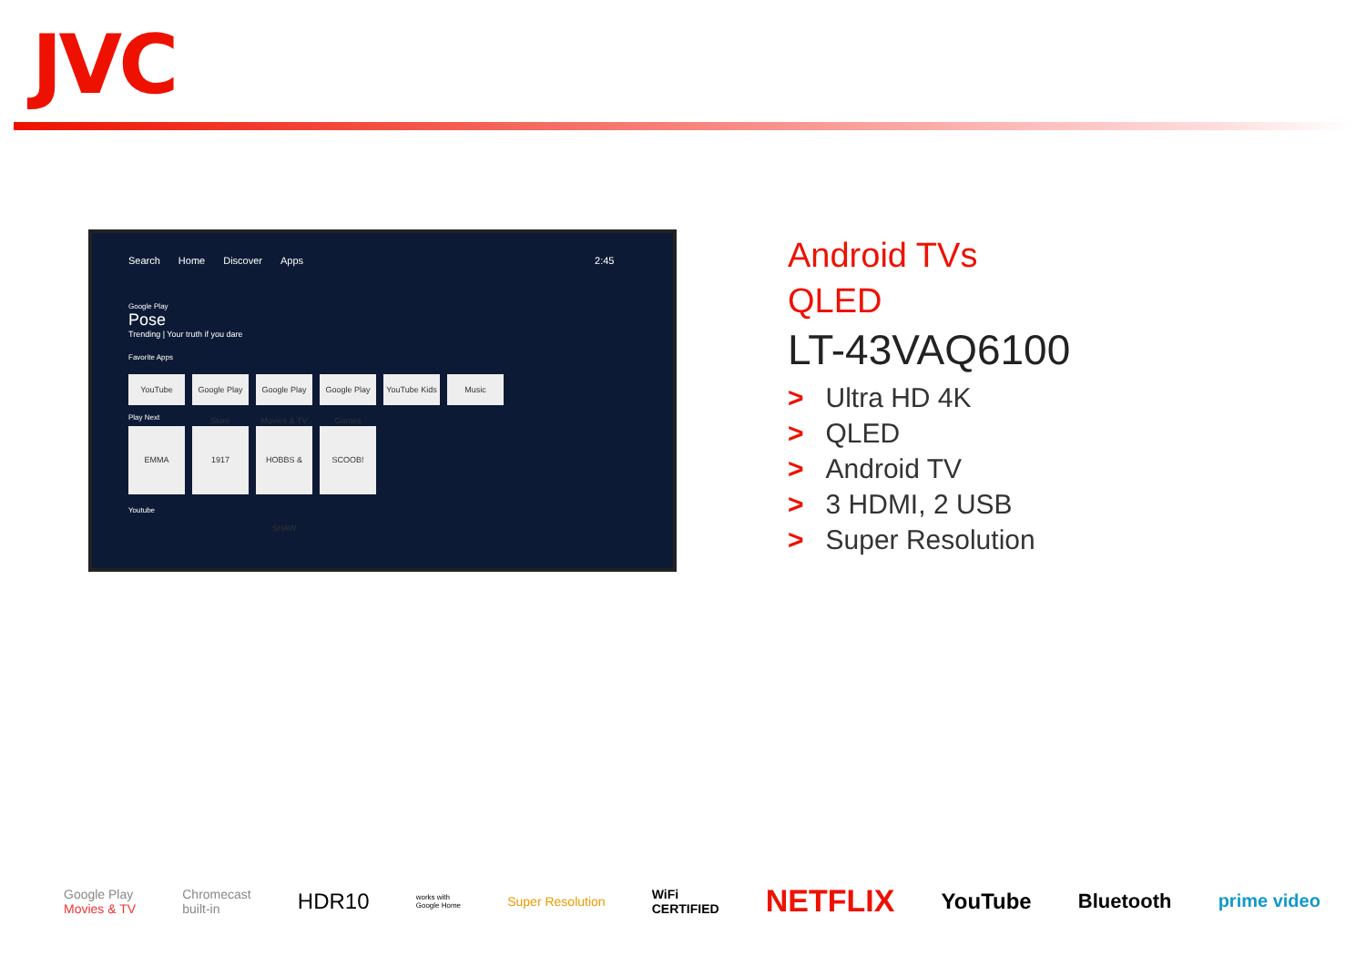JVC
Search Home Discover Apps 2:45
Google Play
Pose
Trending | Your truth if you dare
Favorite Apps
YouTube Google Play Store
Google Play Movies & TV
Google Play Games
YouTube Kids
Music
Play Next
EMMA 1917 HOBBS & SHAW
SCOOB!
Youtube
Android TVs
QLED
LT-43VAQ6100
> Ultra HD 4K
> QLED
> Android TV
> 3 HDMI, 2 USB
> Super Resolution
Google Play
Movies & TV Chromecast
built-in HDR10 works with
Google Home Super Resolution WiFi
CERTIFIED NETFLIX YouTube Bluetooth prime video